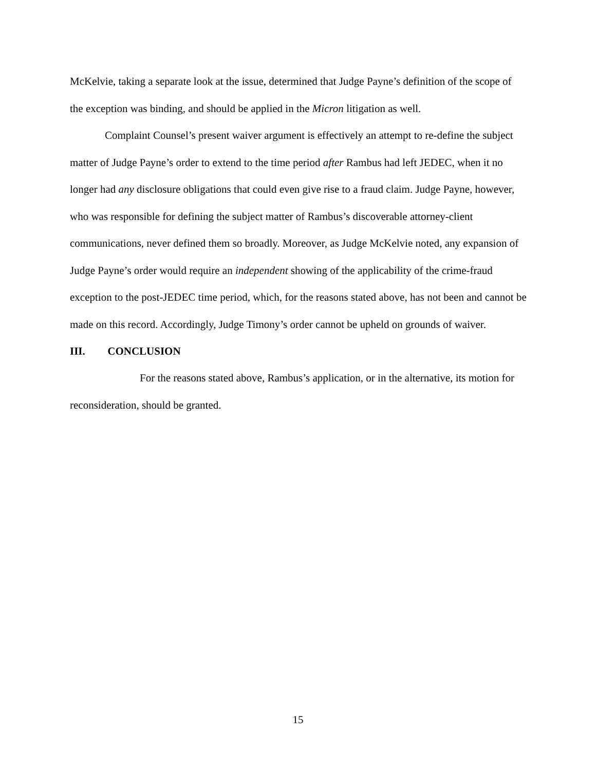McKelvie, taking a separate look at the issue, determined that Judge Payne’s definition of the scope of the exception was binding, and should be applied in the Micron litigation as well.
Complaint Counsel’s present waiver argument is effectively an attempt to re-define the subject matter of Judge Payne’s order to extend to the time period after Rambus had left JEDEC, when it no longer had any disclosure obligations that could even give rise to a fraud claim. Judge Payne, however, who was responsible for defining the subject matter of Rambus’s discoverable attorney-client communications, never defined them so broadly. Moreover, as Judge McKelvie noted, any expansion of Judge Payne’s order would require an independent showing of the applicability of the crime-fraud exception to the post-JEDEC time period, which, for the reasons stated above, has not been and cannot be made on this record. Accordingly, Judge Timony’s order cannot be upheld on grounds of waiver.
III. CONCLUSION
For the reasons stated above, Rambus’s application, or in the alternative, its motion for reconsideration, should be granted.
15